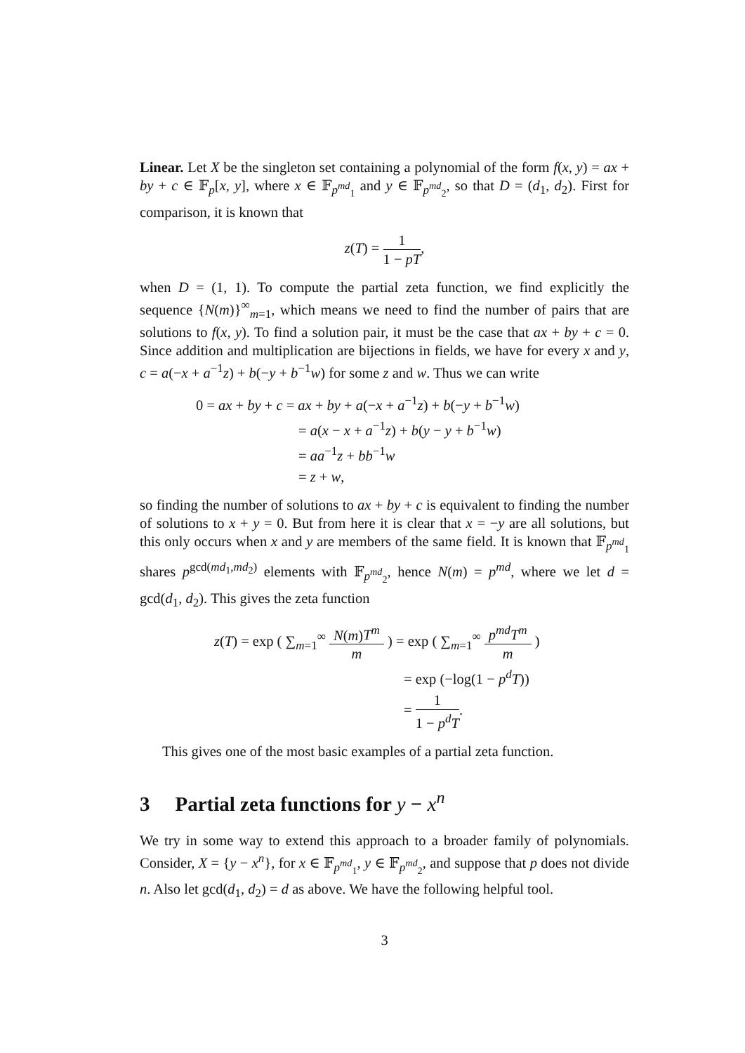Linear. Let X be the singleton set containing a polynomial of the form f(x, y) = ax + by + c ∈ 𝔽<sub>p</sub>[x, y], where x ∈ 𝔽<sub>p<sup>md</sup><sub>1</sub></sub> and y ∈ 𝔽<sub>p<sup>md</sup><sub>2</sub></sub>, so that D = (d<sub>1</sub>, d<sub>2</sub>). First for comparison, it is known that
z(T) = 1 1 − pT,
when D = (1, 1). To compute the partial zeta function, we find explicitly the sequence {N(m)}<sup>∞</sup><sub>m=1</sub>, which means we need to find the number of pairs that are solutions to f(x, y). To find a solution pair, it must be the case that ax + by + c = 0. Since addition and multiplication are bijections in fields, we have for every x and y, c = a(−x + a<sup>−1</sup>z) + b(−y + b<sup>−1</sup>w) for some z and w. Thus we can write
0 = ax + by + c = ax + by + a(−x + a<sup>−1</sup>z) + b(−y + b<sup>−1</sup>w)
= a(x − x + a<sup>−1</sup>z) + b(y − y + b<sup>−1</sup>w)
= aa<sup>−1</sup>z + bb<sup>−1</sup>w
= z + w,
so finding the number of solutions to ax + by + c is equivalent to finding the number of solutions to x + y = 0. But from here it is clear that x = −y are all solutions, but this only occurs when x and y are members of the same field. It is known that 𝔽<sub>p<sup>md</sup><sub>1</sub></sub> shares p<sup>gcd(md<sub>1</sub>,md<sub>2</sub>)</sup> elements with 𝔽<sub>p<sup>md</sup><sub>2</sub></sub>, hence N(m) = p<sup>md</sup>, where we let d = gcd(d<sub>1</sub>, d<sub>2</sub>). This gives the zeta function
z(T) = exp ( ∑<sub>m=1</sub><sup>∞</sup> N(m)T<sup>m</sup> m ) = exp ( ∑<sub>m=1</sub><sup>∞</sup> p<sup>md</sup>T<sup>m</sup> m )
= exp (−log(1 − p<sup>d</sup>T))
= 1 1 − p<sup>d</sup>T.
This gives one of the most basic examples of a partial zeta function.
3 Partial zeta functions for y − x<sup>n</sup>
We try in some way to extend this approach to a broader family of polynomials. Consider, X = {y − x<sup>n</sup>}, for x ∈ 𝔽<sub>p<sup>md</sup><sub>1</sub></sub>, y ∈ 𝔽<sub>p<sup>md</sup><sub>2</sub></sub>, and suppose that p does not divide n. Also let gcd(d<sub>1</sub>, d<sub>2</sub>) = d as above. We have the following helpful tool.
3